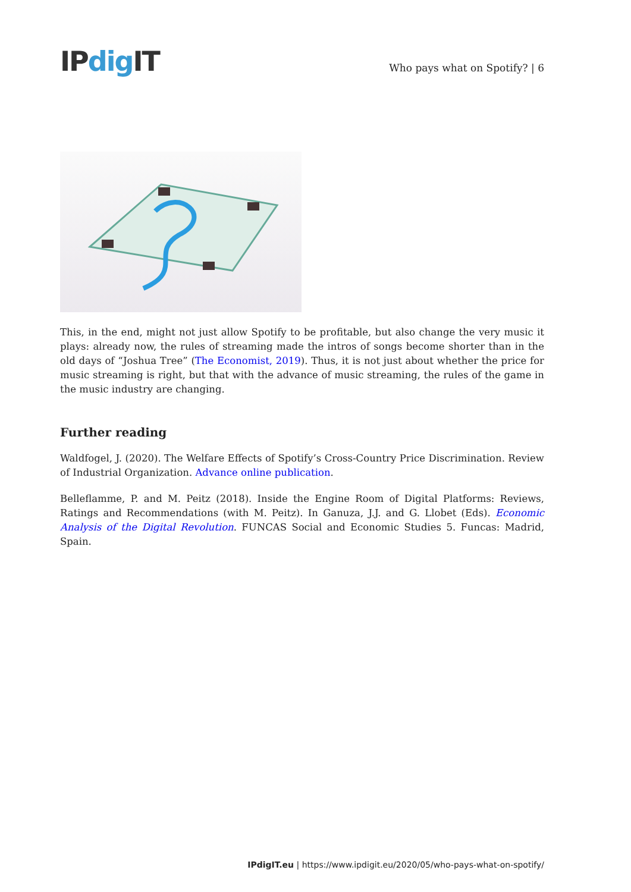IPdig IT
Who pays what on Spotify? | 6
This, in the end, might not just allow Spotify to be profitable, but also change the very music it plays: already now, the rules of streaming made the intros of songs become shorter than in the old days of “Joshua Tree” (The Economist, 2019). Thus, it is not just about whether the price for music streaming is right, but that with the advance of music streaming, the rules of the game in the music industry are changing.
Further reading
Waldfogel, J. (2020). The Welfare Effects of Spotify’s Cross-Country Price Discrimination. Review of Industrial Organization. Advance online publication.
Belleflamme, P. and M. Peitz (2018). Inside the Engine Room of Digital Platforms: Reviews, Ratings and Recommendations (with M. Peitz). In Ganuza, J.J. and G. Llobet (Eds). Economic Analysis of the Digital Revolution. FUNCAS Social and Economic Studies 5. Funcas: Madrid, Spain.
IPdigIT.eu | https://www.ipdigit.eu/2020/05/who-pays-what-on-spotify/